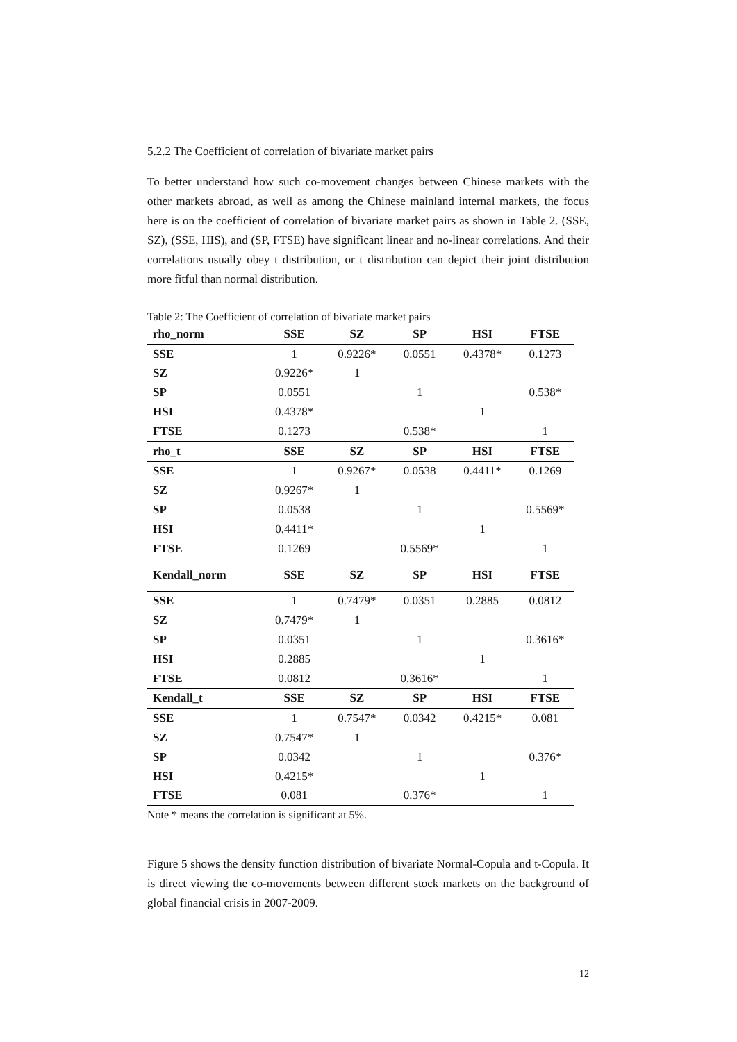5.2.2 The Coefficient of correlation of bivariate market pairs
To better understand how such co-movement changes between Chinese markets with the other markets abroad, as well as among the Chinese mainland internal markets, the focus here is on the coefficient of correlation of bivariate market pairs as shown in Table 2. (SSE, SZ), (SSE, HIS), and (SP, FTSE) have significant linear and no-linear correlations. And their correlations usually obey t distribution, or t distribution can depict their joint distribution more fitful than normal distribution.
Table 2: The Coefficient of correlation of bivariate market pairs
| rho_norm | SSE | SZ | SP | HSI | FTSE |
| --- | --- | --- | --- | --- | --- |
| SSE | 1 | 0.9226* | 0.0551 | 0.4378* | 0.1273 |
| SZ | 0.9226* | 1 | | | |
| SP | 0.0551 | | 1 | | 0.538* |
| HSI | 0.4378* | | | 1 | |
| FTSE | 0.1273 | | 0.538* | | 1 |
| rho_t | SSE | SZ | SP | HSI | FTSE |
| SSE | 1 | 0.9267* | 0.0538 | 0.4411* | 0.1269 |
| SZ | 0.9267* | 1 | | | |
| SP | 0.0538 | | 1 | | 0.5569* |
| HSI | 0.4411* | | | 1 | |
| FTSE | 0.1269 | | 0.5569* | | 1 |
| Kendall_norm | SSE | SZ | SP | HSI | FTSE |
| SSE | 1 | 0.7479* | 0.0351 | 0.2885 | 0.0812 |
| SZ | 0.7479* | 1 | | | |
| SP | 0.0351 | | 1 | | 0.3616* |
| HSI | 0.2885 | | | 1 | |
| FTSE | 0.0812 | | 0.3616* | | 1 |
| Kendall_t | SSE | SZ | SP | HSI | FTSE |
| SSE | 1 | 0.7547* | 0.0342 | 0.4215* | 0.081 |
| SZ | 0.7547* | 1 | | | |
| SP | 0.0342 | | 1 | | 0.376* |
| HSI | 0.4215* | | | 1 | |
| FTSE | 0.081 | | 0.376* | | 1 |
Note * means the correlation is significant at 5%.
Figure 5 shows the density function distribution of bivariate Normal-Copula and t-Copula. It is direct viewing the co-movements between different stock markets on the background of global financial crisis in 2007-2009.
12